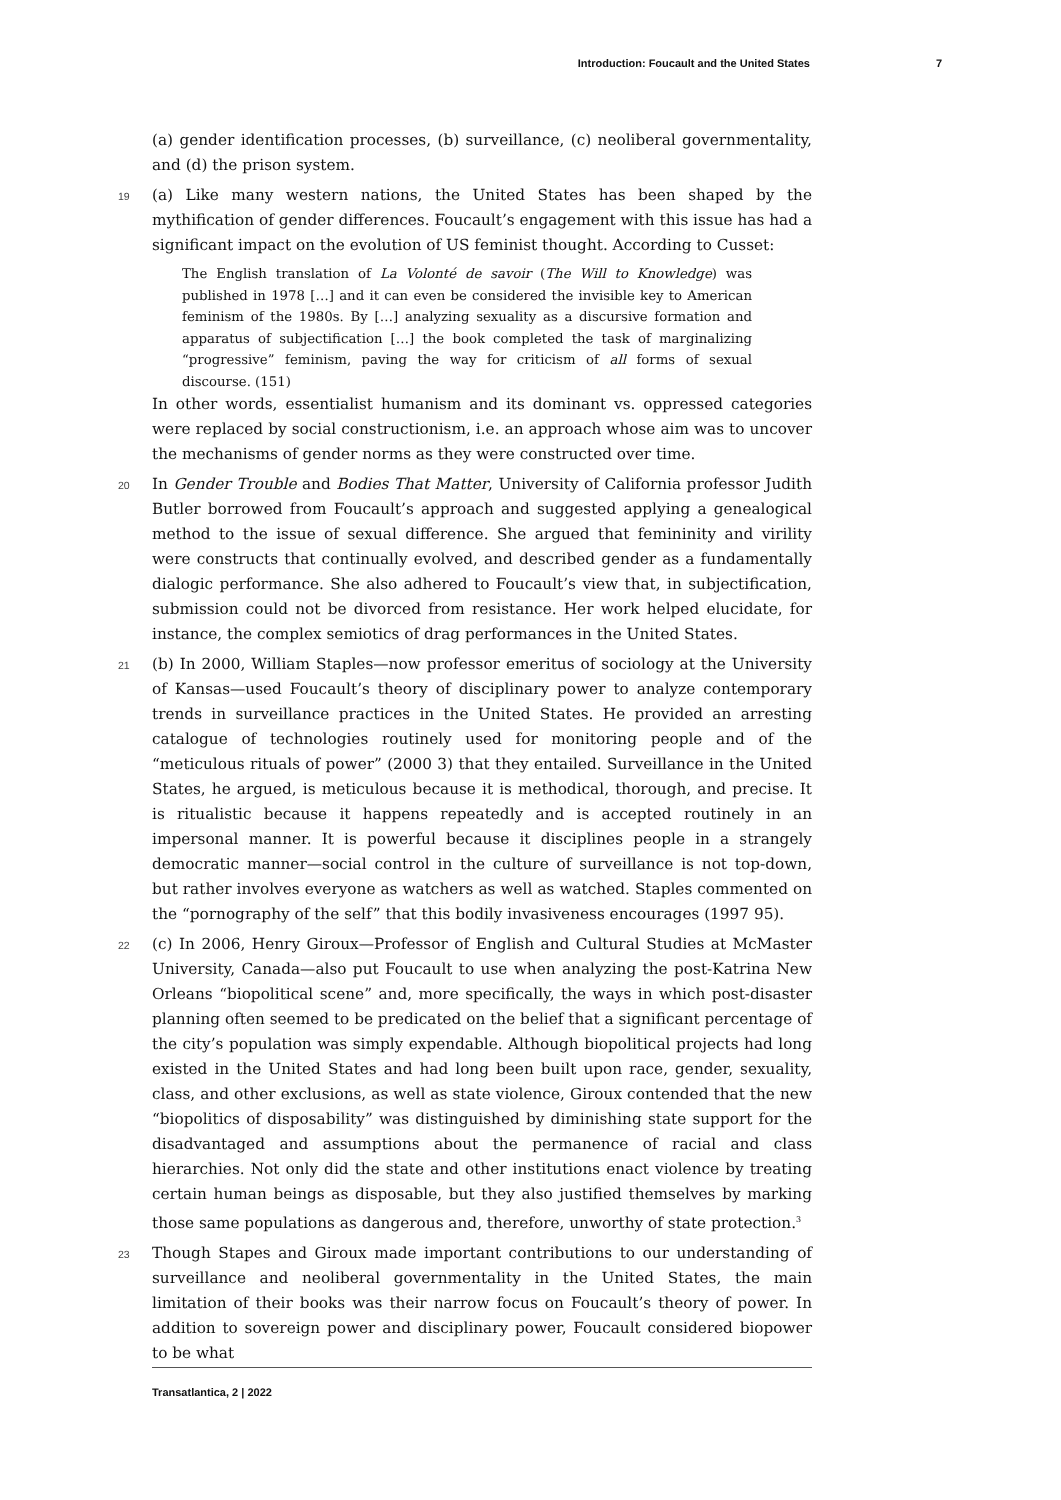Introduction: Foucault and the United States 7
(a) gender identification processes, (b) surveillance, (c) neoliberal governmentality, and (d) the prison system.
19 (a) Like many western nations, the United States has been shaped by the mythification of gender differences. Foucault’s engagement with this issue has had a significant impact on the evolution of US feminist thought. According to Cusset:
The English translation of La Volonté de savoir (The Will to Knowledge) was published in 1978 […] and it can even be considered the invisible key to American feminism of the 1980s. By […] analyzing sexuality as a discursive formation and apparatus of subjectification […] the book completed the task of marginalizing “progressive” feminism, paving the way for criticism of all forms of sexual discourse. (151)
In other words, essentialist humanism and its dominant vs. oppressed categories were replaced by social constructionism, i.e. an approach whose aim was to uncover the mechanisms of gender norms as they were constructed over time.
20 In Gender Trouble and Bodies That Matter, University of California professor Judith Butler borrowed from Foucault’s approach and suggested applying a genealogical method to the issue of sexual difference. She argued that femininity and virility were constructs that continually evolved, and described gender as a fundamentally dialogic performance. She also adhered to Foucault’s view that, in subjectification, submission could not be divorced from resistance. Her work helped elucidate, for instance, the complex semiotics of drag performances in the United States.
21 (b) In 2000, William Staples—now professor emeritus of sociology at the University of Kansas—used Foucault’s theory of disciplinary power to analyze contemporary trends in surveillance practices in the United States. He provided an arresting catalogue of technologies routinely used for monitoring people and of the “meticulous rituals of power” (2000 3) that they entailed. Surveillance in the United States, he argued, is meticulous because it is methodical, thorough, and precise. It is ritualistic because it happens repeatedly and is accepted routinely in an impersonal manner. It is powerful because it disciplines people in a strangely democratic manner—social control in the culture of surveillance is not top-down, but rather involves everyone as watchers as well as watched. Staples commented on the “pornography of the self” that this bodily invasiveness encourages (1997 95).
22 (c) In 2006, Henry Giroux—Professor of English and Cultural Studies at McMaster University, Canada—also put Foucault to use when analyzing the post-Katrina New Orleans “biopolitical scene” and, more specifically, the ways in which post-disaster planning often seemed to be predicated on the belief that a significant percentage of the city’s population was simply expendable. Although biopolitical projects had long existed in the United States and had long been built upon race, gender, sexuality, class, and other exclusions, as well as state violence, Giroux contended that the new “biopolitics of disposability” was distinguished by diminishing state support for the disadvantaged and assumptions about the permanence of racial and class hierarchies. Not only did the state and other institutions enact violence by treating certain human beings as disposable, but they also justified themselves by marking those same populations as dangerous and, therefore, unworthy of state protection.<sup>3</sup>
23 Though Stapes and Giroux made important contributions to our understanding of surveillance and neoliberal governmentality in the United States, the main limitation of their books was their narrow focus on Foucault’s theory of power. In addition to sovereign power and disciplinary power, Foucault considered biopower to be what
Transatlantica, 2 | 2022